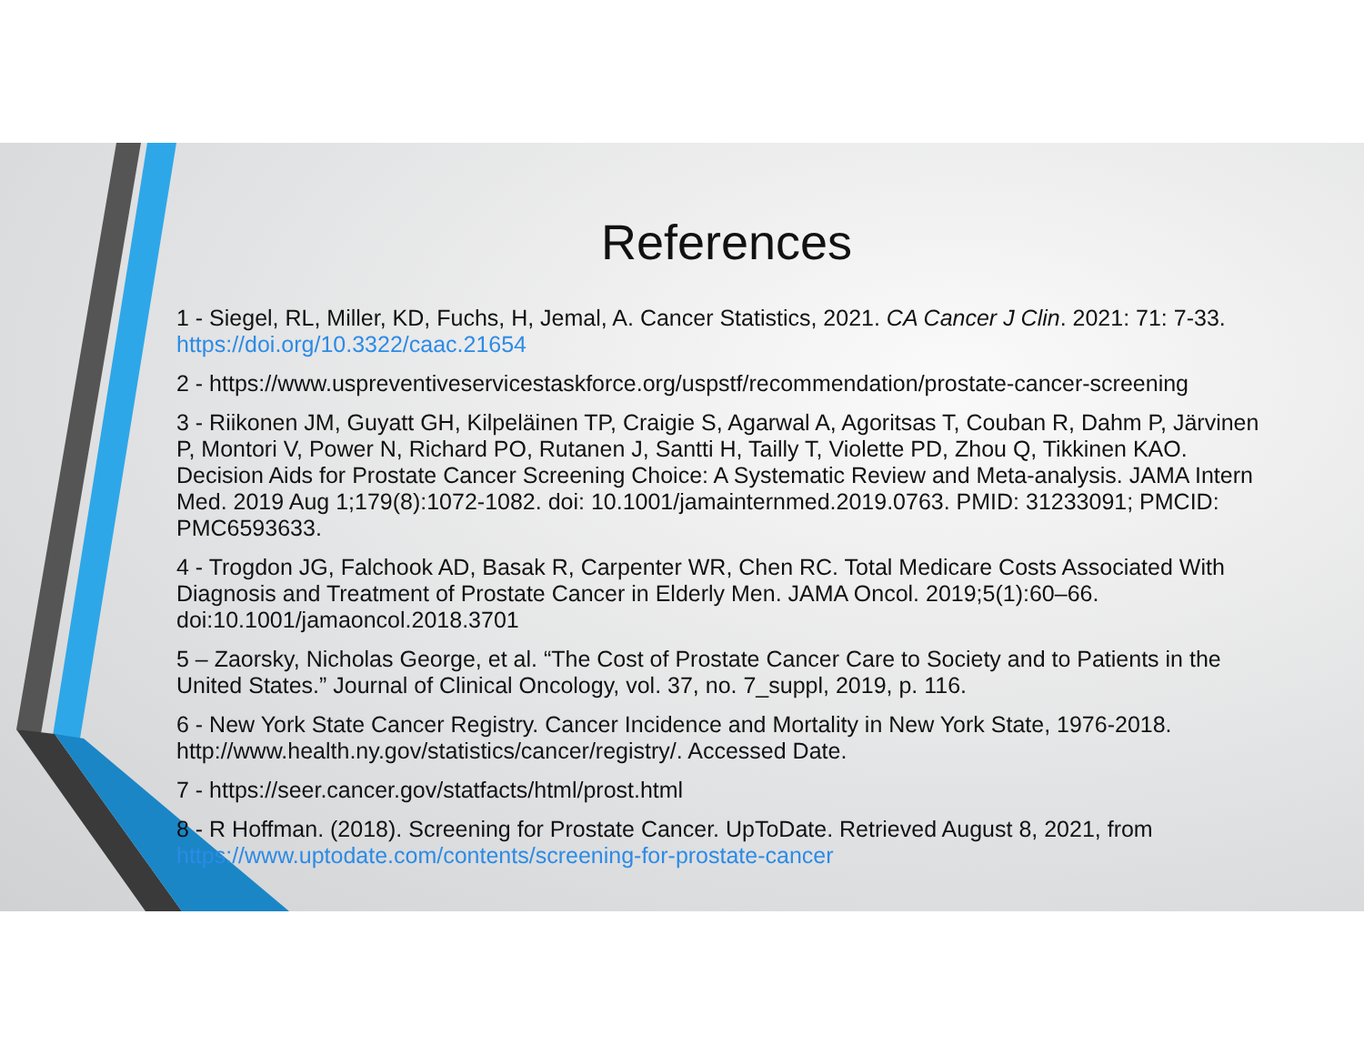References
1 - Siegel, RL, Miller, KD, Fuchs, H, Jemal, A. Cancer Statistics, 2021. CA Cancer J Clin. 2021: 71: 7-33. https://doi.org/10.3322/caac.21654
2 - https://www.uspreventiveservicestaskforce.org/uspstf/recommendation/prostate-cancer-screening
3 - Riikonen JM, Guyatt GH, Kilpeläinen TP, Craigie S, Agarwal A, Agoritsas T, Couban R, Dahm P, Järvinen P, Montori V, Power N, Richard PO, Rutanen J, Santti H, Tailly T, Violette PD, Zhou Q, Tikkinen KAO. Decision Aids for Prostate Cancer Screening Choice: A Systematic Review and Meta-analysis. JAMA Intern Med. 2019 Aug 1;179(8):1072-1082. doi: 10.1001/jamainternmed.2019.0763. PMID: 31233091; PMCID: PMC6593633.
4 - Trogdon JG, Falchook AD, Basak R, Carpenter WR, Chen RC. Total Medicare Costs Associated With Diagnosis and Treatment of Prostate Cancer in Elderly Men. JAMA Oncol. 2019;5(1):60–66. doi:10.1001/jamaoncol.2018.3701
5 – Zaorsky, Nicholas George, et al. “The Cost of Prostate Cancer Care to Society and to Patients in the United States.” Journal of Clinical Oncology, vol. 37, no. 7_suppl, 2019, p. 116.
6 - New York State Cancer Registry. Cancer Incidence and Mortality in New York State, 1976-2018. http://www.health.ny.gov/statistics/cancer/registry/. Accessed Date.
7 - https://seer.cancer.gov/statfacts/html/prost.html
8 - R Hoffman. (2018). Screening for Prostate Cancer. UpToDate. Retrieved August 8, 2021, from https://www.uptodate.com/contents/screening-for-prostate-cancer